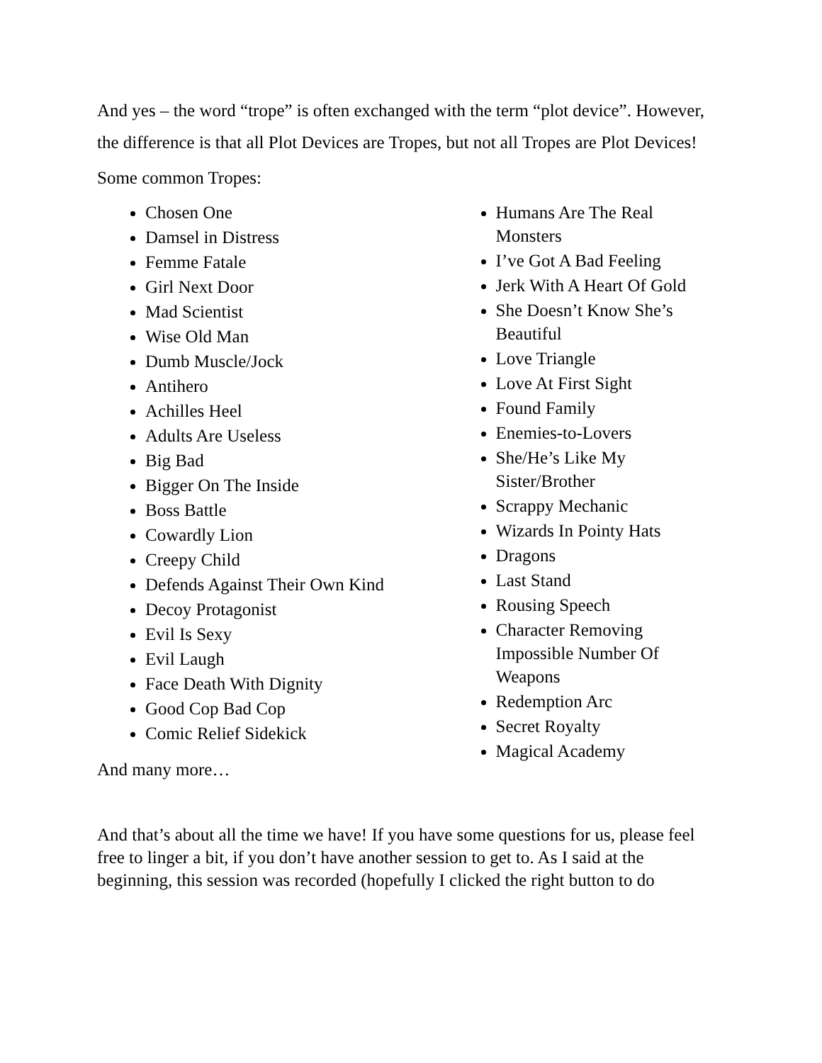And yes – the word “trope” is often exchanged with the term “plot device”. However, the difference is that all Plot Devices are Tropes, but not all Tropes are Plot Devices!
Some common Tropes:
Chosen One
Damsel in Distress
Femme Fatale
Girl Next Door
Mad Scientist
Wise Old Man
Dumb Muscle/Jock
Antihero
Achilles Heel
Adults Are Useless
Big Bad
Bigger On The Inside
Boss Battle
Cowardly Lion
Creepy Child
Defends Against Their Own Kind
Decoy Protagonist
Evil Is Sexy
Evil Laugh
Face Death With Dignity
Good Cop Bad Cop
Comic Relief Sidekick
Humans Are The Real Monsters
I’ve Got A Bad Feeling
Jerk With A Heart Of Gold
She Doesn’t Know She’s Beautiful
Love Triangle
Love At First Sight
Found Family
Enemies-to-Lovers
She/He’s Like My Sister/Brother
Scrappy Mechanic
Wizards In Pointy Hats
Dragons
Last Stand
Rousing Speech
Character Removing Impossible Number Of Weapons
Redemption Arc
Secret Royalty
Magical Academy
And many more…
And that’s about all the time we have! If you have some questions for us, please feel free to linger a bit, if you don’t have another session to get to. As I said at the beginning, this session was recorded (hopefully I clicked the right button to do